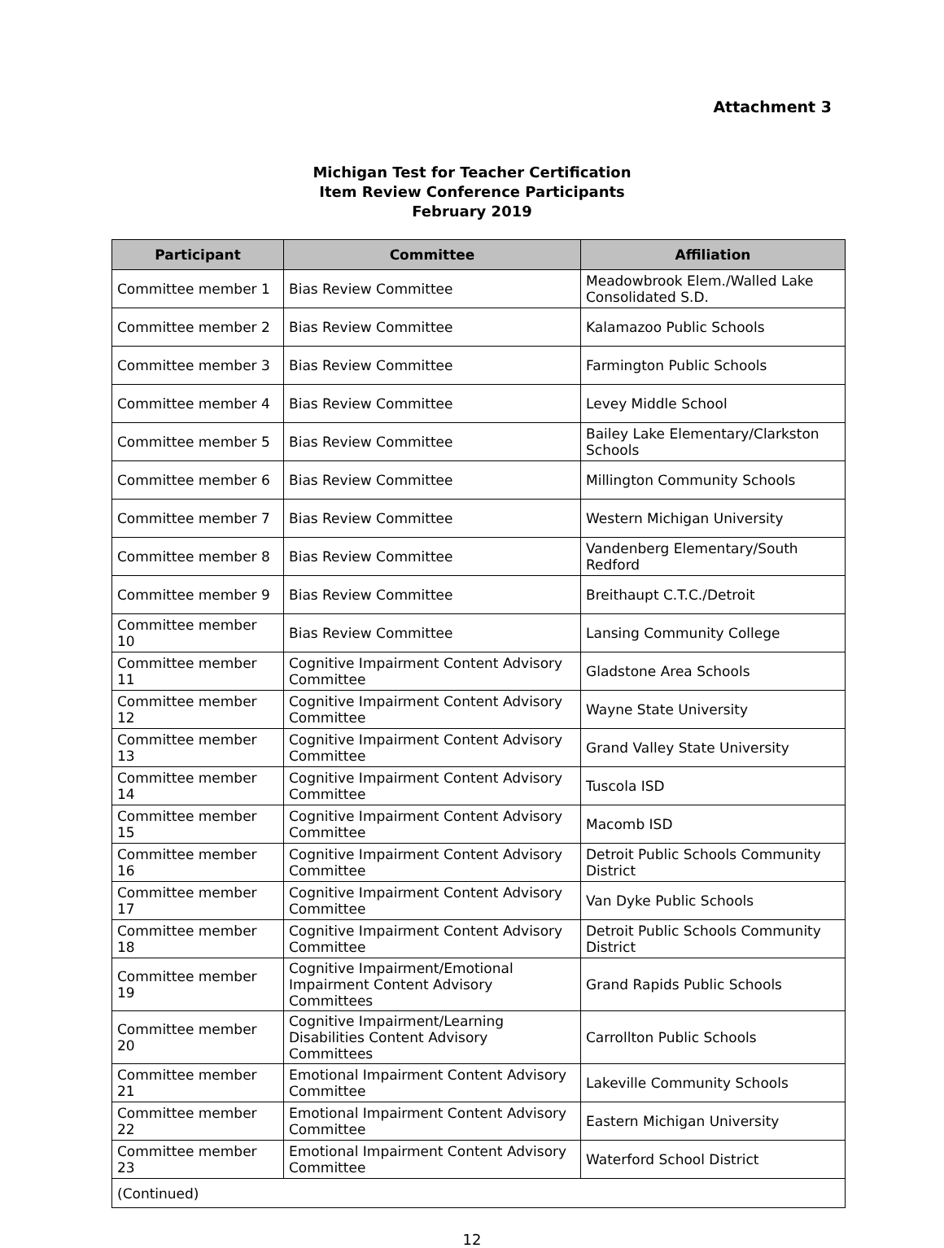Attachment 3
Michigan Test for Teacher Certification
Item Review Conference Participants
February 2019
| Participant | Committee | Affiliation |
| --- | --- | --- |
| Committee member 1 | Bias Review Committee | Meadowbrook Elem./Walled Lake Consolidated S.D. |
| Committee member 2 | Bias Review Committee | Kalamazoo Public Schools |
| Committee member 3 | Bias Review Committee | Farmington Public Schools |
| Committee member 4 | Bias Review Committee | Levey Middle School |
| Committee member 5 | Bias Review Committee | Bailey Lake Elementary/Clarkston Schools |
| Committee member 6 | Bias Review Committee | Millington Community Schools |
| Committee member 7 | Bias Review Committee | Western Michigan University |
| Committee member 8 | Bias Review Committee | Vandenberg Elementary/South Redford |
| Committee member 9 | Bias Review Committee | Breithaupt C.T.C./Detroit |
| Committee member 10 | Bias Review Committee | Lansing Community College |
| Committee member 11 | Cognitive Impairment Content Advisory Committee | Gladstone Area Schools |
| Committee member 12 | Cognitive Impairment Content Advisory Committee | Wayne State University |
| Committee member 13 | Cognitive Impairment Content Advisory Committee | Grand Valley State University |
| Committee member 14 | Cognitive Impairment Content Advisory Committee | Tuscola ISD |
| Committee member 15 | Cognitive Impairment Content Advisory Committee | Macomb ISD |
| Committee member 16 | Cognitive Impairment Content Advisory Committee | Detroit Public Schools Community District |
| Committee member 17 | Cognitive Impairment Content Advisory Committee | Van Dyke Public Schools |
| Committee member 18 | Cognitive Impairment Content Advisory Committee | Detroit Public Schools Community District |
| Committee member 19 | Cognitive Impairment/Emotional Impairment Content Advisory Committees | Grand Rapids Public Schools |
| Committee member 20 | Cognitive Impairment/Learning Disabilities Content Advisory Committees | Carrollton Public Schools |
| Committee member 21 | Emotional Impairment Content Advisory Committee | Lakeville Community Schools |
| Committee member 22 | Emotional Impairment Content Advisory Committee | Eastern Michigan University |
| Committee member 23 | Emotional Impairment Content Advisory Committee | Waterford School District |
| (Continued) | | |
12